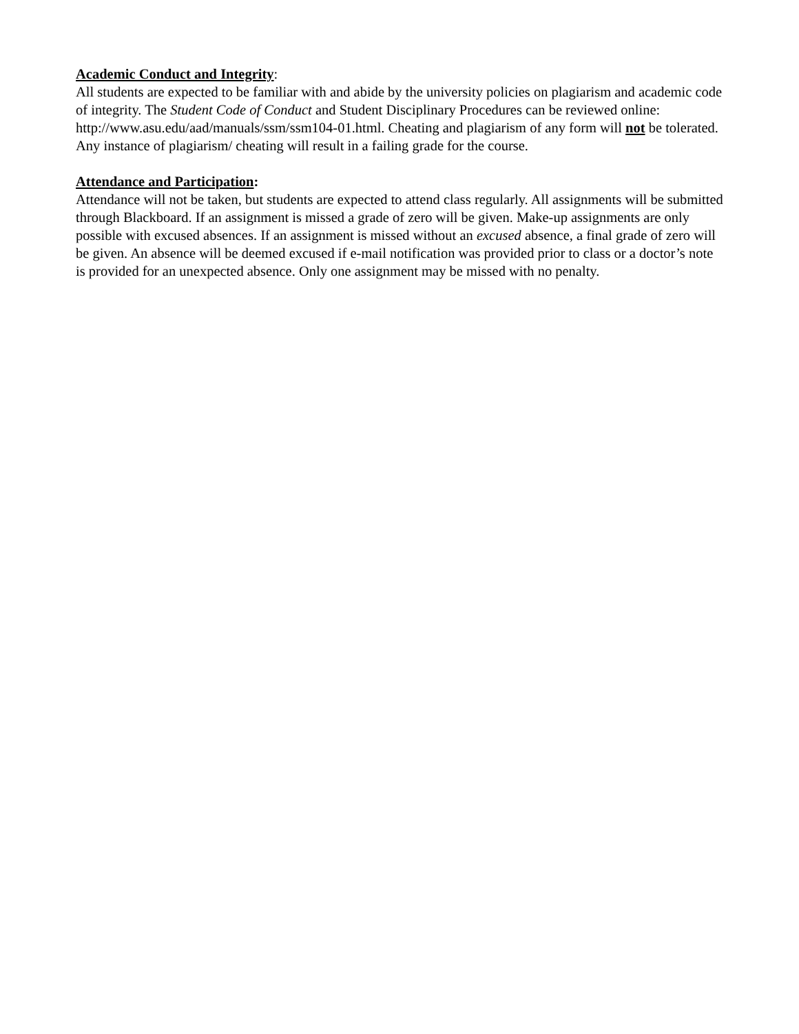Academic Conduct and Integrity:
All students are expected to be familiar with and abide by the university policies on plagiarism and academic code of integrity. The Student Code of Conduct and Student Disciplinary Procedures can be reviewed online: http://www.asu.edu/aad/manuals/ssm/ssm104-01.html. Cheating and plagiarism of any form will not be tolerated. Any instance of plagiarism/ cheating will result in a failing grade for the course.
Attendance and Participation:
Attendance will not be taken, but students are expected to attend class regularly. All assignments will be submitted through Blackboard. If an assignment is missed a grade of zero will be given. Make-up assignments are only possible with excused absences. If an assignment is missed without an excused absence, a final grade of zero will be given. An absence will be deemed excused if e-mail notification was provided prior to class or a doctor’s note is provided for an unexpected absence. Only one assignment may be missed with no penalty.